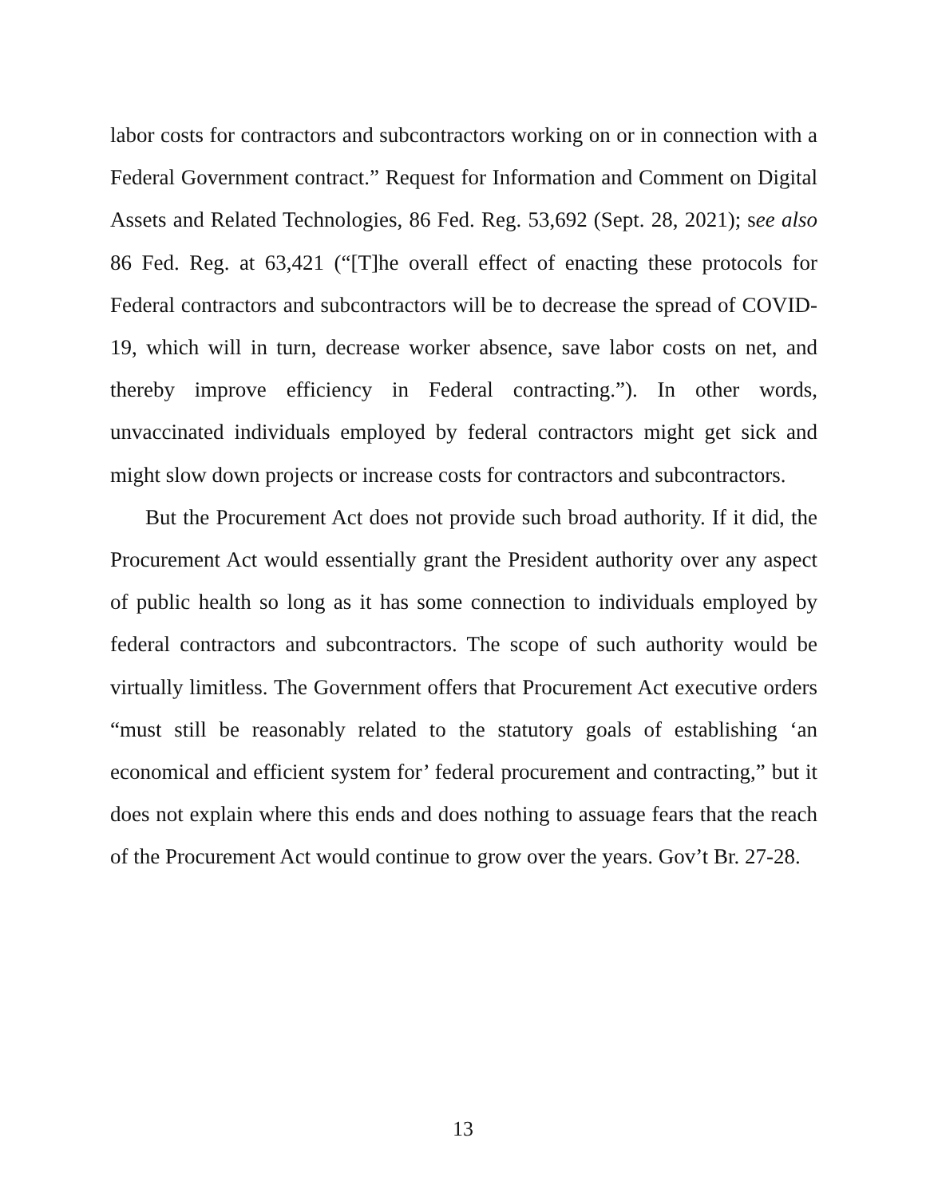labor costs for contractors and subcontractors working on or in connection with a Federal Government contract.” Request for Information and Comment on Digital Assets and Related Technologies, 86 Fed. Reg. 53,692 (Sept. 28, 2021); see also 86 Fed. Reg. at 63,421 (“[T]he overall effect of enacting these protocols for Federal contractors and subcontractors will be to decrease the spread of COVID-19, which will in turn, decrease worker absence, save labor costs on net, and thereby improve efficiency in Federal contracting.”). In other words, unvaccinated individuals employed by federal contractors might get sick and might slow down projects or increase costs for contractors and subcontractors.
But the Procurement Act does not provide such broad authority. If it did, the Procurement Act would essentially grant the President authority over any aspect of public health so long as it has some connection to individuals employed by federal contractors and subcontractors. The scope of such authority would be virtually limitless. The Government offers that Procurement Act executive orders “must still be reasonably related to the statutory goals of establishing ‘an economical and efficient system for’ federal procurement and contracting,” but it does not explain where this ends and does nothing to assuage fears that the reach of the Procurement Act would continue to grow over the years. Gov’t Br. 27-28.
13